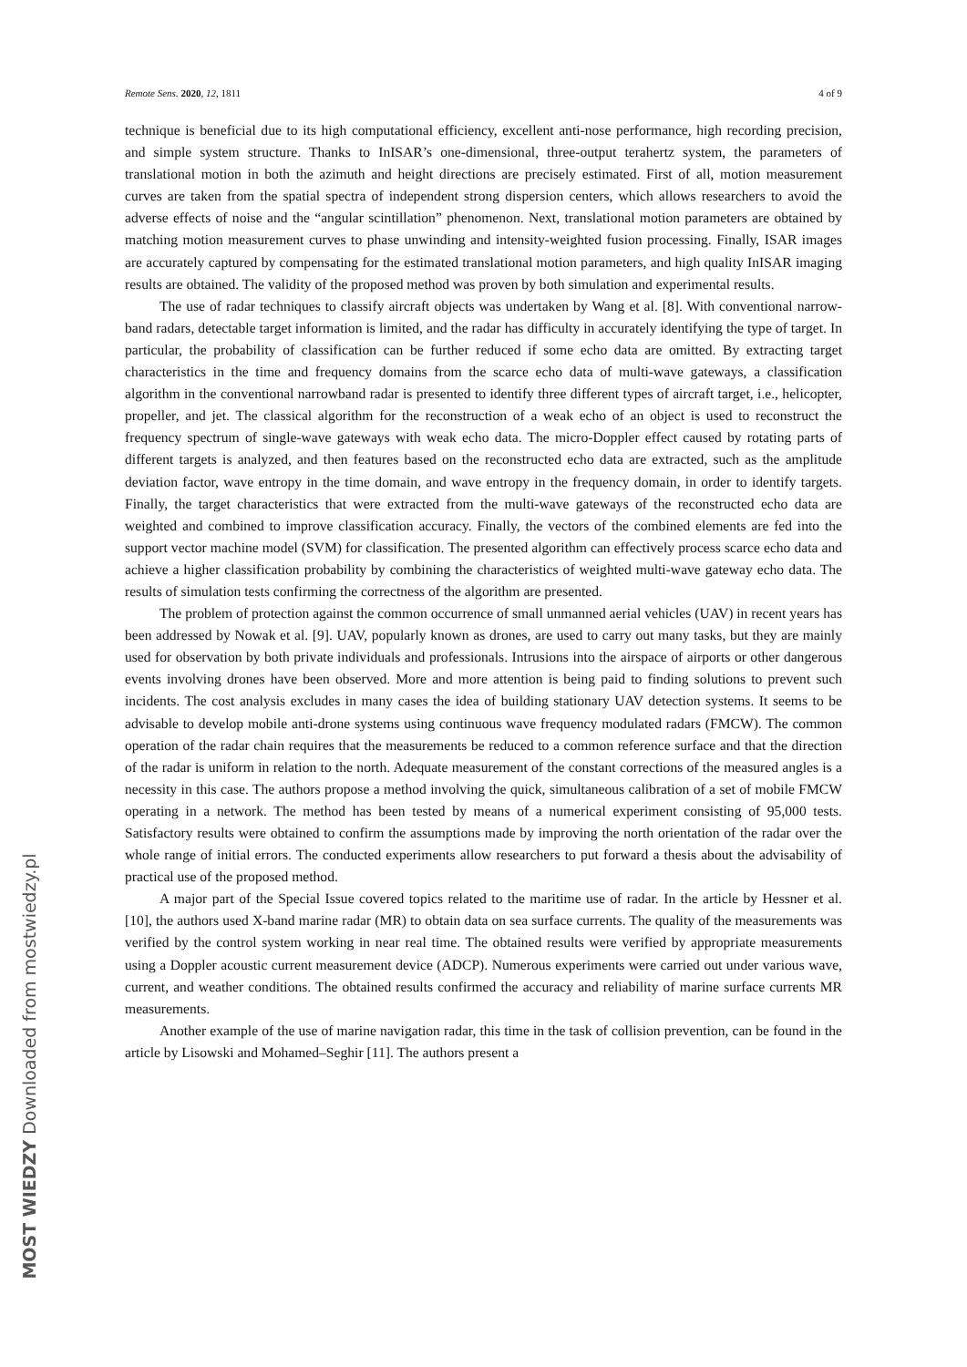Remote Sens. 2020, 12, 1811 4 of 9
technique is beneficial due to its high computational efficiency, excellent anti-nose performance, high recording precision, and simple system structure. Thanks to InISAR’s one-dimensional, three-output terahertz system, the parameters of translational motion in both the azimuth and height directions are precisely estimated. First of all, motion measurement curves are taken from the spatial spectra of independent strong dispersion centers, which allows researchers to avoid the adverse effects of noise and the “angular scintillation” phenomenon. Next, translational motion parameters are obtained by matching motion measurement curves to phase unwinding and intensity-weighted fusion processing. Finally, ISAR images are accurately captured by compensating for the estimated translational motion parameters, and high quality InISAR imaging results are obtained. The validity of the proposed method was proven by both simulation and experimental results.
The use of radar techniques to classify aircraft objects was undertaken by Wang et al. [8]. With conventional narrow-band radars, detectable target information is limited, and the radar has difficulty in accurately identifying the type of target. In particular, the probability of classification can be further reduced if some echo data are omitted. By extracting target characteristics in the time and frequency domains from the scarce echo data of multi-wave gateways, a classification algorithm in the conventional narrowband radar is presented to identify three different types of aircraft target, i.e., helicopter, propeller, and jet. The classical algorithm for the reconstruction of a weak echo of an object is used to reconstruct the frequency spectrum of single-wave gateways with weak echo data. The micro-Doppler effect caused by rotating parts of different targets is analyzed, and then features based on the reconstructed echo data are extracted, such as the amplitude deviation factor, wave entropy in the time domain, and wave entropy in the frequency domain, in order to identify targets. Finally, the target characteristics that were extracted from the multi-wave gateways of the reconstructed echo data are weighted and combined to improve classification accuracy. Finally, the vectors of the combined elements are fed into the support vector machine model (SVM) for classification. The presented algorithm can effectively process scarce echo data and achieve a higher classification probability by combining the characteristics of weighted multi-wave gateway echo data. The results of simulation tests confirming the correctness of the algorithm are presented.
The problem of protection against the common occurrence of small unmanned aerial vehicles (UAV) in recent years has been addressed by Nowak et al. [9]. UAV, popularly known as drones, are used to carry out many tasks, but they are mainly used for observation by both private individuals and professionals. Intrusions into the airspace of airports or other dangerous events involving drones have been observed. More and more attention is being paid to finding solutions to prevent such incidents. The cost analysis excludes in many cases the idea of building stationary UAV detection systems. It seems to be advisable to develop mobile anti-drone systems using continuous wave frequency modulated radars (FMCW). The common operation of the radar chain requires that the measurements be reduced to a common reference surface and that the direction of the radar is uniform in relation to the north. Adequate measurement of the constant corrections of the measured angles is a necessity in this case. The authors propose a method involving the quick, simultaneous calibration of a set of mobile FMCW operating in a network. The method has been tested by means of a numerical experiment consisting of 95,000 tests. Satisfactory results were obtained to confirm the assumptions made by improving the north orientation of the radar over the whole range of initial errors. The conducted experiments allow researchers to put forward a thesis about the advisability of practical use of the proposed method.
A major part of the Special Issue covered topics related to the maritime use of radar. In the article by Hessner et al. [10], the authors used X-band marine radar (MR) to obtain data on sea surface currents. The quality of the measurements was verified by the control system working in near real time. The obtained results were verified by appropriate measurements using a Doppler acoustic current measurement device (ADCP). Numerous experiments were carried out under various wave, current, and weather conditions. The obtained results confirmed the accuracy and reliability of marine surface currents MR measurements.
Another example of the use of marine navigation radar, this time in the task of collision prevention, can be found in the article by Lisowski and Mohamed–Seghir [11]. The authors present a
MOST WIEDZY Downloaded from mostwiedzy.pl